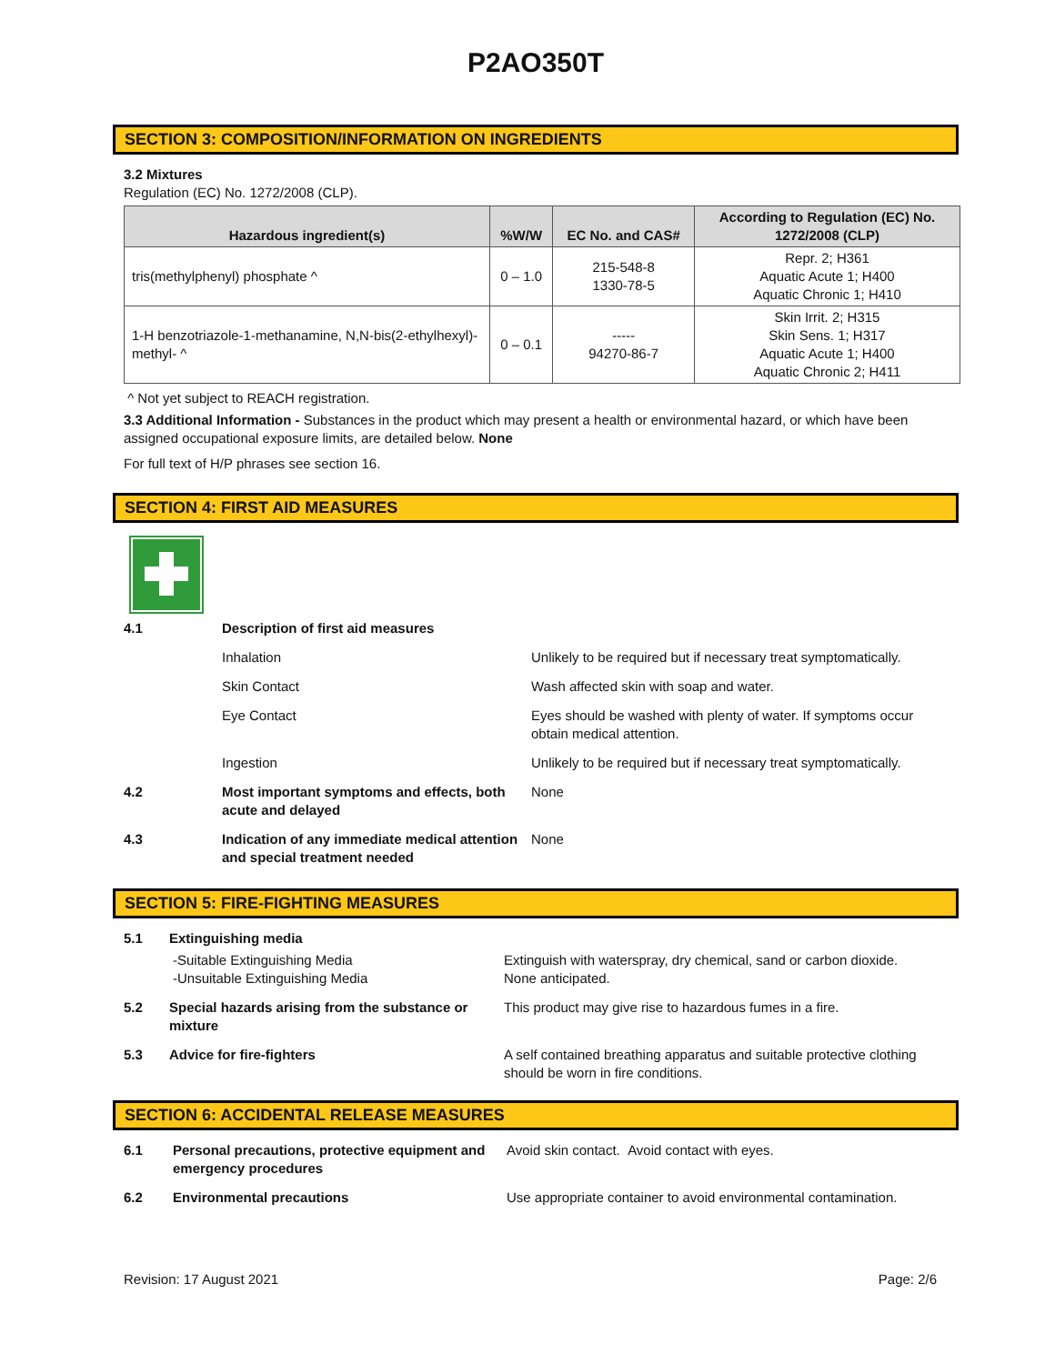P2AO350T
SECTION 3: COMPOSITION/INFORMATION ON INGREDIENTS
3.2 Mixtures
Regulation (EC) No. 1272/2008 (CLP).
| Hazardous ingredient(s) | %W/W | EC No. and CAS# | According to Regulation (EC) No. 1272/2008 (CLP) |
| --- | --- | --- | --- |
| tris(methylphenyl) phosphate ^ | 0 – 1.0 | 215-548-8 1330-78-5 | Repr. 2; H361 Aquatic Acute 1; H400 Aquatic Chronic 1; H410 |
| 1-H benzotriazole-1-methanamine, N,N-bis(2-ethylhexyl)-methyl- ^ | 0 – 0.1 | ----- 94270-86-7 | Skin Irrit. 2; H315 Skin Sens. 1; H317 Aquatic Acute 1; H400 Aquatic Chronic 2; H411 |
^ Not yet subject to REACH registration.
3.3 Additional Information - Substances in the product which may present a health or environmental hazard, or which have been assigned occupational exposure limits, are detailed below. None
For full text of H/P phrases see section 16.
SECTION 4: FIRST AID MEASURES
4.1 Description of first aid measures
Inhalation Unlikely to be required but if necessary treat symptomatically.
Skin Contact Wash affected skin with soap and water.
Eye Contact Eyes should be washed with plenty of water. If symptoms occur obtain medical attention.
Ingestion Unlikely to be required but if necessary treat symptomatically.
4.2 Most important symptoms and effects, both acute and delayed
None
4.3 Indication of any immediate medical attention and special treatment needed
None
SECTION 5: FIRE-FIGHTING MEASURES
5.1 Extinguishing media
-Suitable Extinguishing Media
-Unsuitable Extinguishing Media
Extinguish with waterspray, dry chemical, sand or carbon dioxide.
None anticipated.
5.2 Special hazards arising from the substance or mixture
This product may give rise to hazardous fumes in a fire.
5.3 Advice for fire-fighters A self contained breathing apparatus and suitable protective clothing should be worn in fire conditions.
SECTION 6: ACCIDENTAL RELEASE MEASURES
6.1 Personal precautions, protective equipment and emergency procedures
Avoid skin contact. Avoid contact with eyes.
6.2 Environmental precautions Use appropriate container to avoid environmental contamination.
Revision: 17 August 2021 Page: 2/6